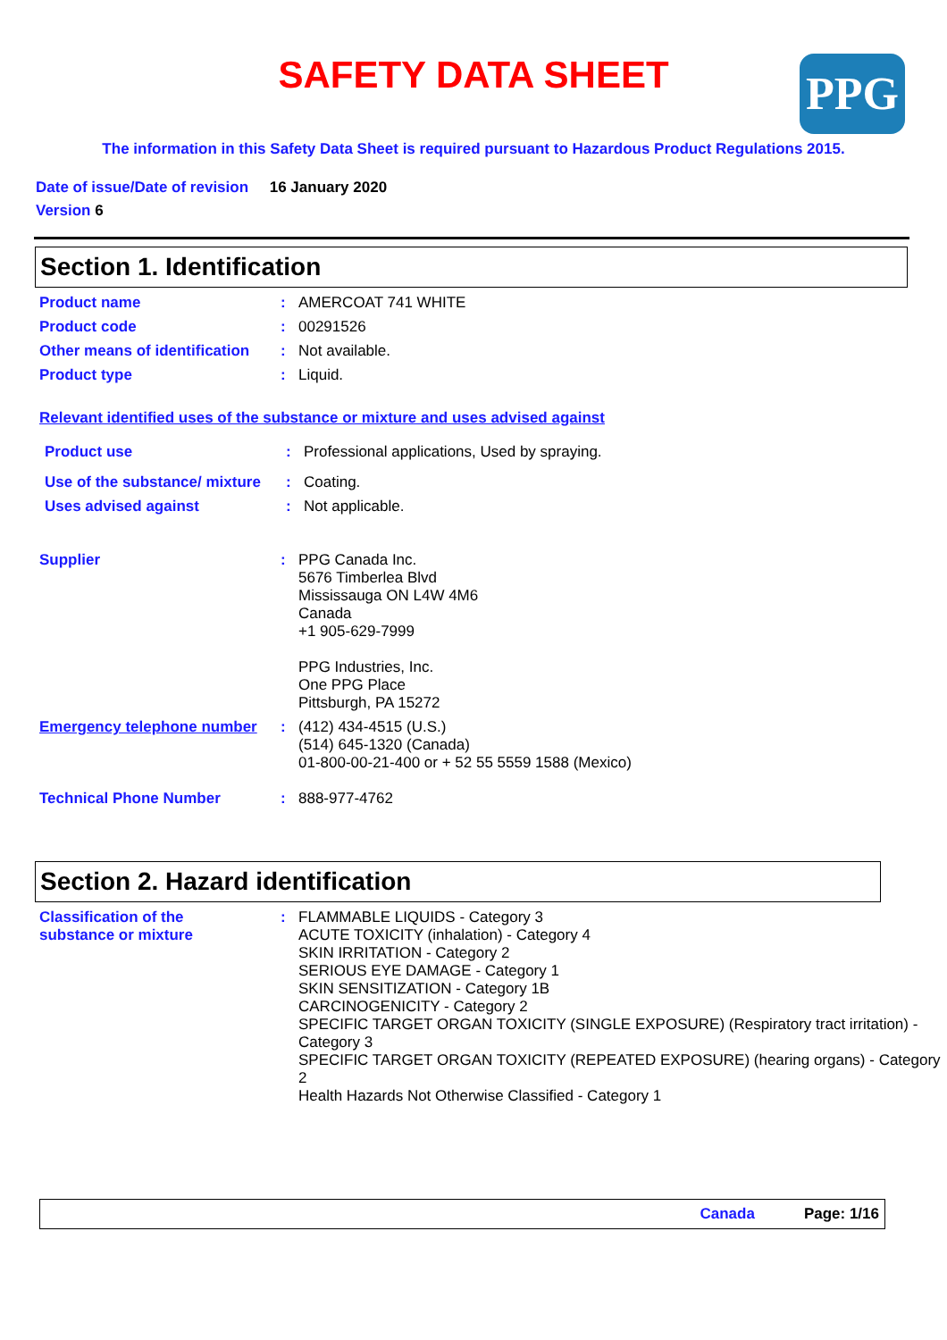SAFETY DATA SHEET
PPG
The information in this Safety Data Sheet is required pursuant to Hazardous Product Regulations 2015.
Date of issue/Date of revision 16 January 2020
Version 6
Section 1. Identification
Product name : AMERCOAT 741 WHITE
Product code : 00291526
Other means of identification
: Not available.
Product type : Liquid.
Relevant identified uses of the substance or mixture and uses advised against
Product use : Professional applications, Used by spraying.
Use of the substance/ mixture
: Coating.
Uses advised against : Not applicable.
Supplier : PPG Canada Inc.
5676 Timberlea Blvd
Mississauga ON L4W 4M6
Canada
+1 905-629-7999
PPG Industries, Inc.
One PPG Place
Pittsburgh, PA 15272
Emergency telephone number
: (412) 434-4515 (U.S.)
(514) 645-1320 (Canada)
01-800-00-21-400 or + 52 55 5559 1588 (Mexico)
Technical Phone Number : 888-977-4762
Section 2. Hazard identification
Classification of the substance or mixture
: FLAMMABLE LIQUIDS - Category 3
ACUTE TOXICITY (inhalation) - Category 4
SKIN IRRITATION - Category 2
SERIOUS EYE DAMAGE - Category 1
SKIN SENSITIZATION - Category 1B
CARCINOGENICITY - Category 2
SPECIFIC TARGET ORGAN TOXICITY (SINGLE EXPOSURE) (Respiratory tract irritation) - Category 3
SPECIFIC TARGET ORGAN TOXICITY (REPEATED EXPOSURE) (hearing organs) - Category 2
Health Hazards Not Otherwise Classified - Category 1
Canada Page: 1/16